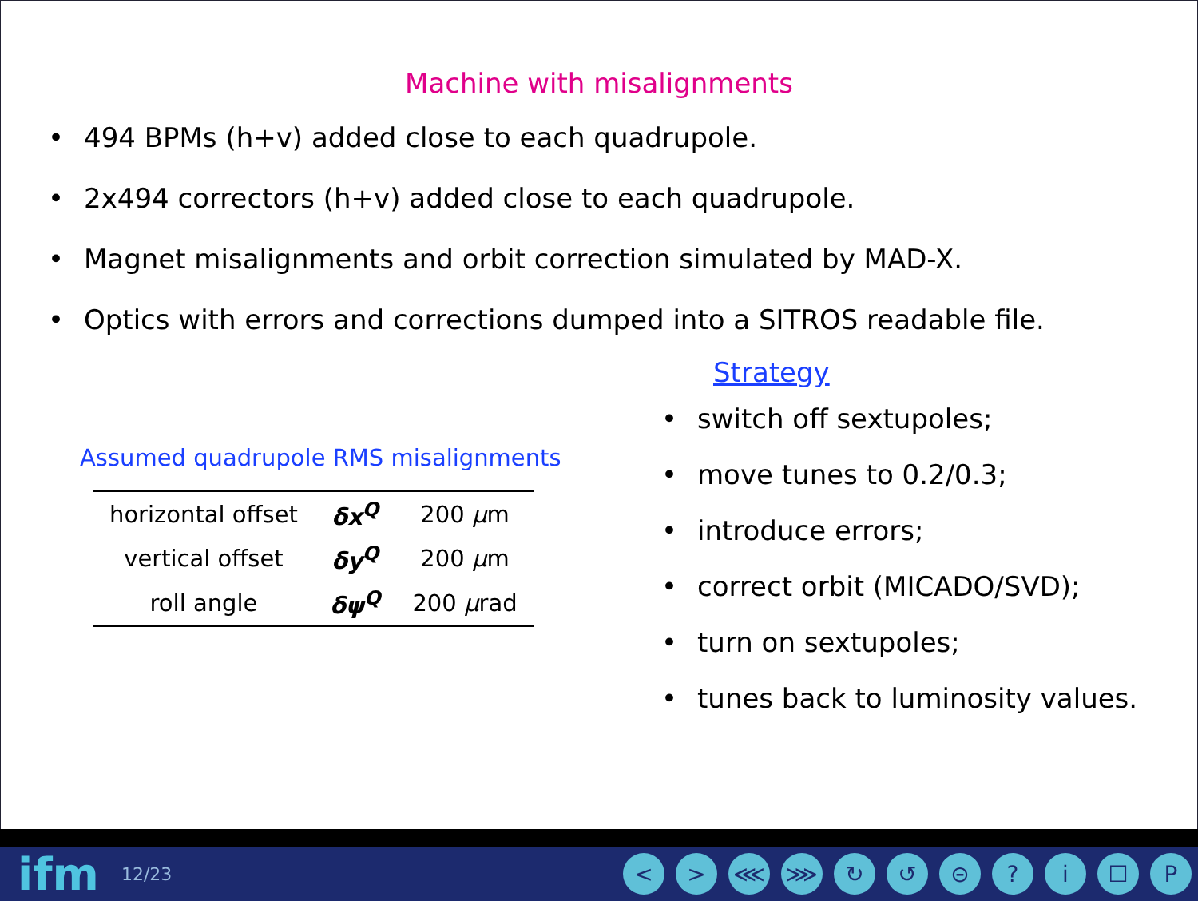Machine with misalignments
• 494 BPMs (h+v) added close to each quadrupole.
• 2x494 correctors (h+v) added close to each quadrupole.
• Magnet misalignments and orbit correction simulated by MAD-X.
• Optics with errors and corrections dumped into a SITROS readable file.
Assumed quadrupole RMS misalignments
| horizontal offset | δx<sup>Q</sup> | 200 μ m |
| vertical offset | δy<sup>Q</sup> | 200 μ m |
| roll angle | δψ<sup>Q</sup> | 200 μ rad |
Strategy
• switch off sextupoles;
• move tunes to 0.2/0.3;
• introduce errors;
• correct orbit (MICADO/SVD);
• turn on sextupoles;
• tunes back to luminosity values.
ifm
12/23
< > ⋘ ⋙ ↻ ↺ ⊝ ? i ☐ P